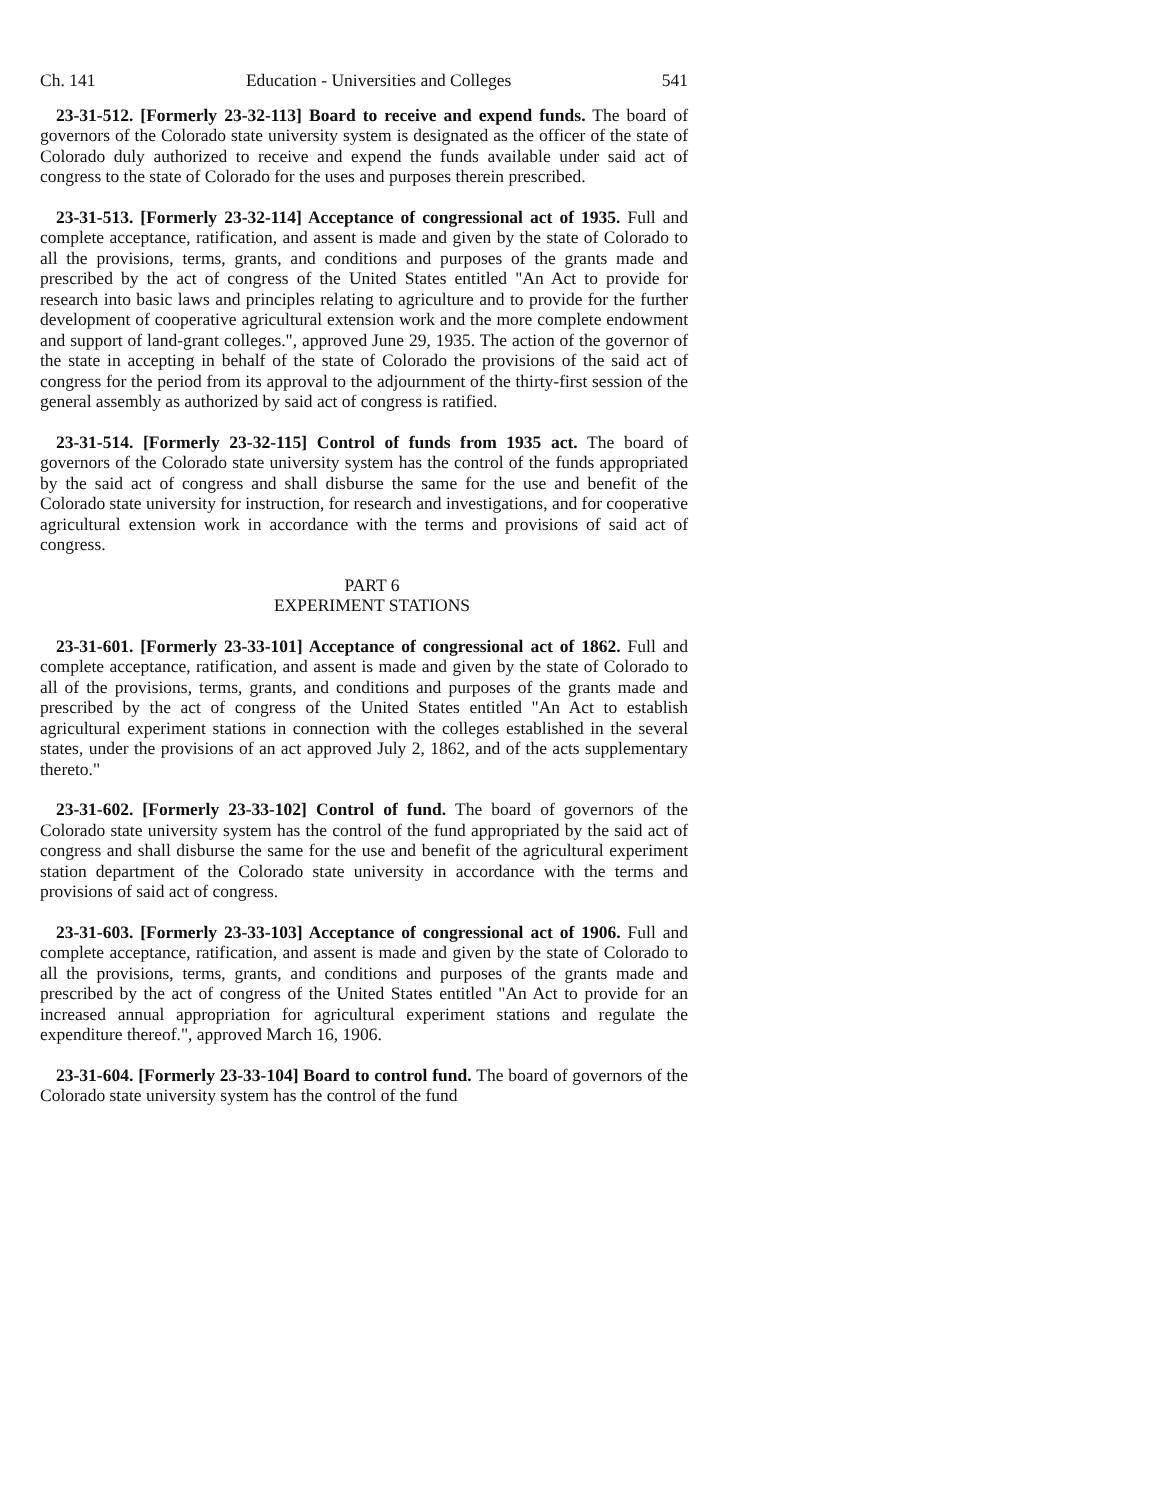Ch. 141 Education - Universities and Colleges 541
23-31-512. [Formerly 23-32-113] Board to receive and expend funds. The board of governors of the Colorado state university system is designated as the officer of the state of Colorado duly authorized to receive and expend the funds available under said act of congress to the state of Colorado for the uses and purposes therein prescribed.
23-31-513. [Formerly 23-32-114] Acceptance of congressional act of 1935. Full and complete acceptance, ratification, and assent is made and given by the state of Colorado to all the provisions, terms, grants, and conditions and purposes of the grants made and prescribed by the act of congress of the United States entitled "An Act to provide for research into basic laws and principles relating to agriculture and to provide for the further development of cooperative agricultural extension work and the more complete endowment and support of land-grant colleges.", approved June 29, 1935. The action of the governor of the state in accepting in behalf of the state of Colorado the provisions of the said act of congress for the period from its approval to the adjournment of the thirty-first session of the general assembly as authorized by said act of congress is ratified.
23-31-514. [Formerly 23-32-115] Control of funds from 1935 act. The board of governors of the Colorado state university system has the control of the funds appropriated by the said act of congress and shall disburse the same for the use and benefit of the Colorado state university for instruction, for research and investigations, and for cooperative agricultural extension work in accordance with the terms and provisions of said act of congress.
PART 6
EXPERIMENT STATIONS
23-31-601. [Formerly 23-33-101] Acceptance of congressional act of 1862. Full and complete acceptance, ratification, and assent is made and given by the state of Colorado to all of the provisions, terms, grants, and conditions and purposes of the grants made and prescribed by the act of congress of the United States entitled "An Act to establish agricultural experiment stations in connection with the colleges established in the several states, under the provisions of an act approved July 2, 1862, and of the acts supplementary thereto."
23-31-602. [Formerly 23-33-102] Control of fund. The board of governors of the Colorado state university system has the control of the fund appropriated by the said act of congress and shall disburse the same for the use and benefit of the agricultural experiment station department of the Colorado state university in accordance with the terms and provisions of said act of congress.
23-31-603. [Formerly 23-33-103] Acceptance of congressional act of 1906. Full and complete acceptance, ratification, and assent is made and given by the state of Colorado to all the provisions, terms, grants, and conditions and purposes of the grants made and prescribed by the act of congress of the United States entitled "An Act to provide for an increased annual appropriation for agricultural experiment stations and regulate the expenditure thereof.", approved March 16, 1906.
23-31-604. [Formerly 23-33-104] Board to control fund. The board of governors of the Colorado state university system has the control of the fund